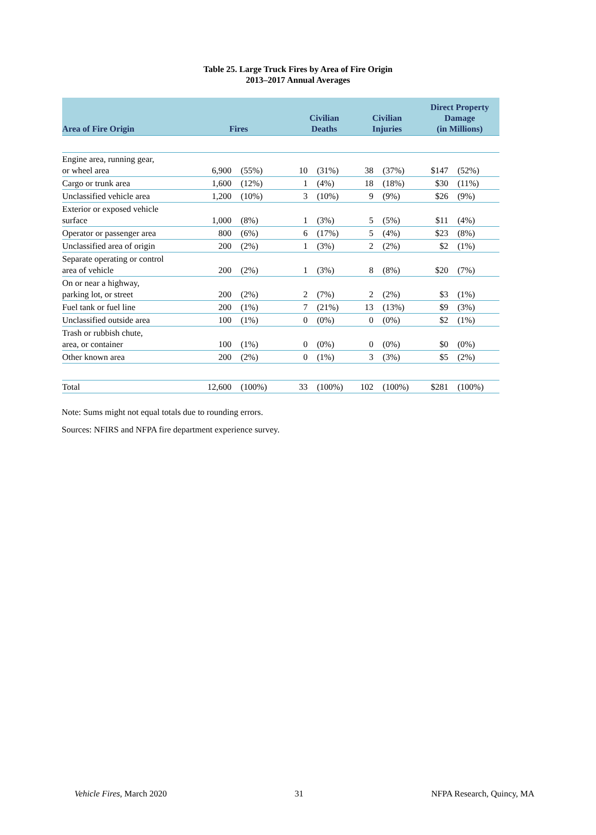Table 25. Large Truck Fires by Area of Fire Origin
2013–2017 Annual Averages
| Area of Fire Origin | Fires | | Civilian Deaths | | Civilian Injuries | | Direct Property Damage (in Millions) | |
| --- | --- | --- | --- | --- | --- | --- | --- | --- |
| Engine area, running gear, or wheel area | 6,900 | (55%) | 10 | (31%) | 38 | (37%) | $147 | (52%) |
| Cargo or trunk area | 1,600 | (12%) | 1 | (4%) | 18 | (18%) | $30 | (11%) |
| Unclassified vehicle area | 1,200 | (10%) | 3 | (10%) | 9 | (9%) | $26 | (9%) |
| Exterior or exposed vehicle surface | 1,000 | (8%) | 1 | (3%) | 5 | (5%) | $11 | (4%) |
| Operator or passenger area | 800 | (6%) | 6 | (17%) | 5 | (4%) | $23 | (8%) |
| Unclassified area of origin | 200 | (2%) | 1 | (3%) | 2 | (2%) | $2 | (1%) |
| Separate operating or control area of vehicle | 200 | (2%) | 1 | (3%) | 8 | (8%) | $20 | (7%) |
| On or near a highway, parking lot, or street | 200 | (2%) | 2 | (7%) | 2 | (2%) | $3 | (1%) |
| Fuel tank or fuel line | 200 | (1%) | 7 | (21%) | 13 | (13%) | $9 | (3%) |
| Unclassified outside area | 100 | (1%) | 0 | (0%) | 0 | (0%) | $2 | (1%) |
| Trash or rubbish chute, area, or container | 100 | (1%) | 0 | (0%) | 0 | (0%) | $0 | (0%) |
| Other known area | 200 | (2%) | 0 | (1%) | 3 | (3%) | $5 | (2%) |
| Total | 12,600 | (100%) | 33 | (100%) | 102 | (100%) | $281 | (100%) |
Note: Sums might not equal totals due to rounding errors.
Sources: NFIRS and NFPA fire department experience survey.
Vehicle Fires, March 2020 31 NFPA Research, Quincy, MA